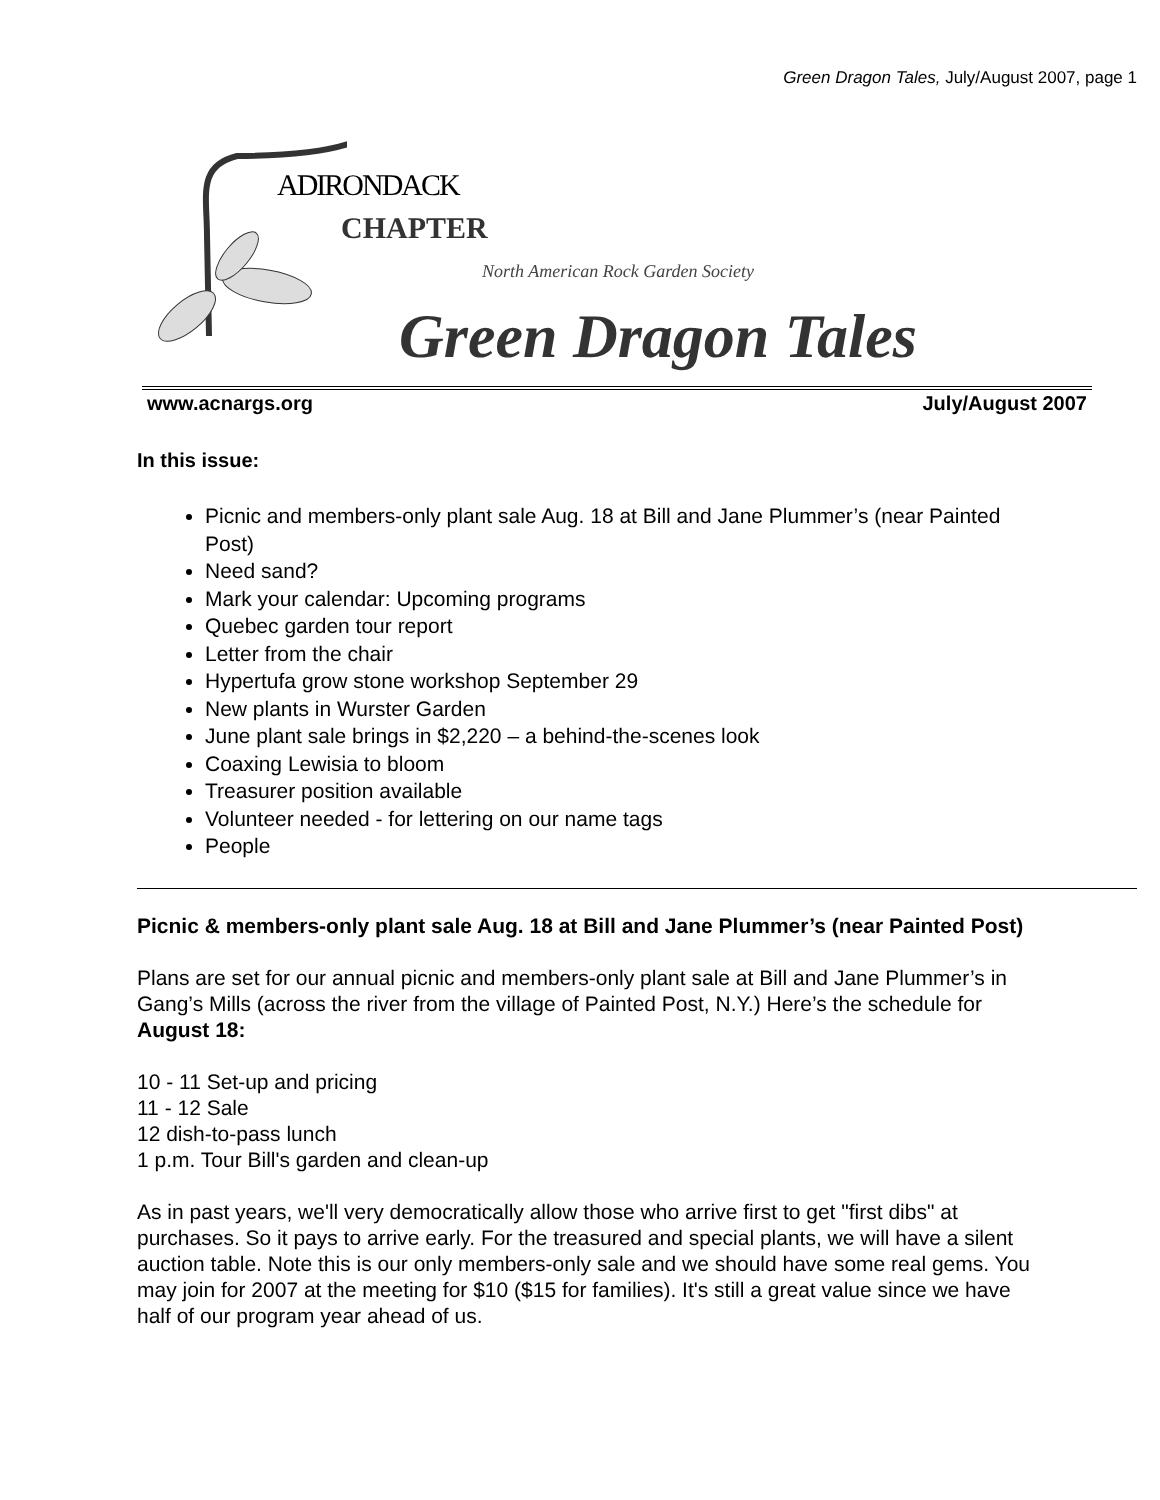Green Dragon Tales, July/August 2007, page 1
ADIRONDACK
CHAPTER
North American Rock Garden Society
Green Dragon Tales
www.acnargs.org July/August 2007
In this issue:
Picnic and members-only plant sale Aug. 18 at Bill and Jane Plummer’s (near Painted Post)
Need sand?
Mark your calendar: Upcoming programs
Quebec garden tour report
Letter from the chair
Hypertufa grow stone workshop September 29
New plants in Wurster Garden
June plant sale brings in $2,220 – a behind-the-scenes look
Coaxing Lewisia to bloom
Treasurer position available
Volunteer needed - for lettering on our name tags
People
Picnic & members-only plant sale Aug. 18 at Bill and Jane Plummer’s (near Painted Post)
Plans are set for our annual picnic and members-only plant sale at Bill and Jane Plummer’s in Gang’s Mills (across the river from the village of Painted Post, N.Y.) Here’s the schedule for August 18:
10 - 11 Set-up and pricing
11 - 12 Sale
12 dish-to-pass lunch
1 p.m. Tour Bill's garden and clean-up
As in past years, we'll very democratically allow those who arrive first to get "first dibs" at purchases. So it pays to arrive early. For the treasured and special plants, we will have a silent auction table. Note this is our only members-only sale and we should have some real gems. You may join for 2007 at the meeting for $10 ($15 for families). It's still a great value since we have half of our program year ahead of us.